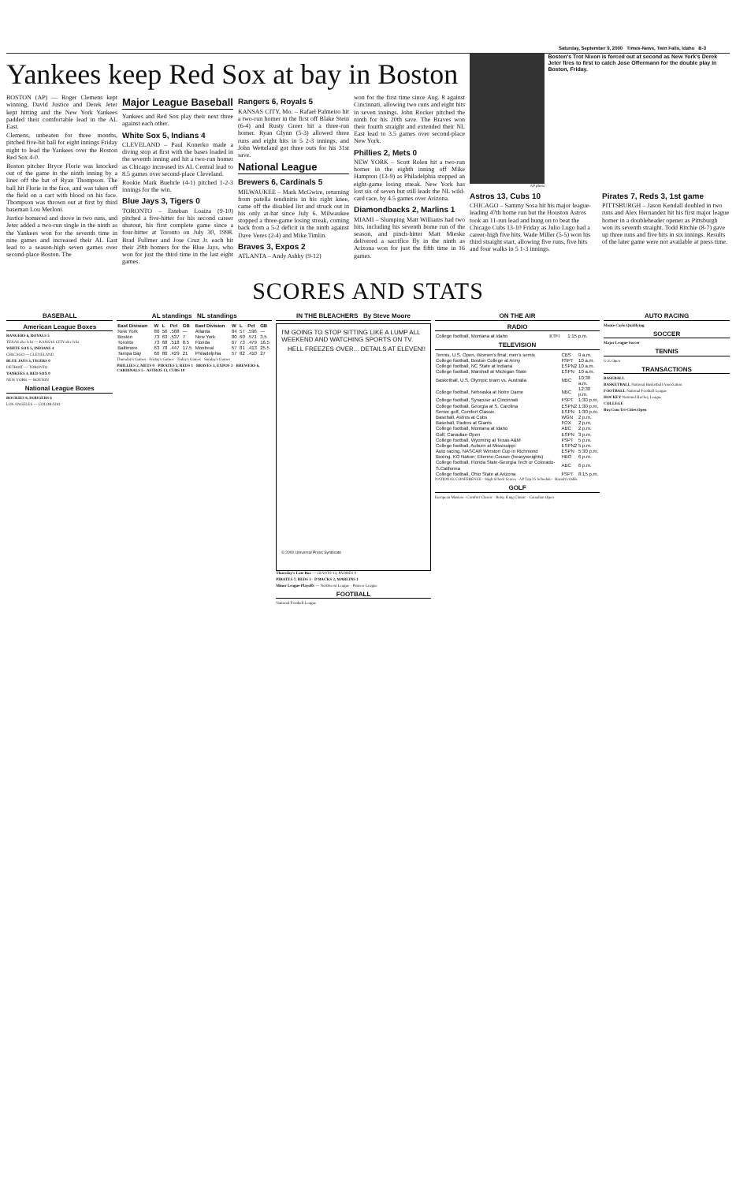Saturday, September 9, 2000 Times-News, Twin Falls, Idaho B-3
Yankees keep Red Sox at bay in Boston
BOSTON (AP) — Roger Clemens kept winning, David Justice and Derek Jeter kept hitting and the New York Yankees padded their comfortable lead in the AL East.
Clemens, unbeaten for three months, pitched five-hit ball for eight innings Friday night to lead the Yankees over the Boston Red Sox 4-0.
Boston pitcher Bryce Florie was knocked out of the game in the ninth inning by a liner off the bat of Ryan Thompson. The ball hit Florie in the face, and was taken off the field on a cart with blood on his face. Thompson was thrown out at first by third baseman Lou Merloni.
Justice homered and drove in two runs, and Jeter added a two-run single in the ninth as the Yankees won for the seventh time in nine games and increased their AL East lead to a season-high seven games over second-place Boston. The
Major League Baseball
Yankees and Red Sox play their next three against each other.
White Sox 5, Indians 4
CLEVELAND – Paul Konerko made a diving stop at first with the bases loaded in the seventh inning and hit a two-run homer as Chicago increased its AL Central lead to 8.5 games over second-place Cleveland.
Rookie Mark Buehrle (4-1) pitched 1-2-3 innings for the win.
Blue Jays 3, Tigers 0
TORONTO – Esteban Loaiza (9-10) pitched a five-hitter for his second career shutout, his first complete game since a four-hitter at Toronto on July 30, 1998. Brad Fullmer and Jose Cruz Jr. each hit their 29th homers for the Blue Jays, who won for just the third time in the last eight games.
Rangers 6, Royals 5
KANSAS CITY, Mo. – Rafael Palmeiro hit a two-run homer in the first off Blake Stein (6-4) and Rusty Greer hit a three-run homer. Ryan Glynn (5-3) allowed three runs and eight hits in 5 2-3 innings, and John Wetteland got three outs for his 31st save.
National League
Brewers 6, Cardinals 5
MILWAUKEE – Mark McGwire, returning from patella tendinitis in his right knee, came off the disabled list and struck out in his only at-bat since July 6. Milwaukee stopped a three-game losing streak, coming back from a 5-2 deficit in the ninth against Dave Veres (2-4) and Mike Timlin.
Braves 3, Expos 2
ATLANTA – Andy Ashby (9-12)
won for the first time since Aug. 8 against Cincinnati, allowing two runs and eight hits in seven innings. John Rocker pitched the ninth for his 20th save. The Braves won their fourth straight and extended their NL East lead to 3.5 games over second-place New York.
Phillies 2, Mets 0
NEW YORK – Scott Rolen hit a two-run homer in the eighth inning off Mike Hampton (13-9) as Philadelphia stopped an eight-game losing streak. New York has lost six of seven but still leads the NL wild-card race, by 4.5 games over Arizona.
Diamondbacks 2, Marlins 1
MIAMI – Slumping Matt Williams had two hits, including his seventh home run of the season, and pinch-hitter Matt Mieske delivered a sacrifice fly in the ninth as Arizona won for just the fifth time in 16 games.
AP photo
Boston's Trot Nixon is forced out at second as New York's Derek Jeter fires to first to catch Jose Offermann for the double play in Boston, Friday.
Astros 13, Cubs 10
CHICAGO – Sammy Sosa hit his major league-leading 47th home run but the Houston Astros took an 11-run lead and hung on to beat the Chicago Cubs 13-10 Friday as Julio Lugo had a career-high five hits. Wade Miller (5-5) won his third straight start, allowing five runs, five hits and four walks in 5 1-3 innings.
Pirates 7, Reds 3, 1st game
PITTSBURGH – Jason Kendall doubled in two runs and Alex Hernandez hit his first major league homer in a doubleheader opener as Pittsburgh won its seventh straight. Todd Ritchie (8-7) gave up three runs and five hits in six innings. Results of the later game were not available at press time.
SCORES AND STATS
BASEBALL
American League Boxes
RANGERS 6, ROYALS 5
TEXAS ab r h bi — KANSAS CITY ab r h bi
WHITE SOX 5, INDIANS 4
CHICAGO — CLEVELAND
BLUE JAYS 3, TIGERS 0
DETROIT — TORONTO
YANKEES 4, RED SOX 0
NEW YORK — BOSTON
National League Boxes
ROCKIES 8, DODGERS 6
LOS ANGELES — COLORADO
AL standings NL standings
| East Division | W | L | Pct | GB | East Division | W | L | Pct | GB |
| --- | --- | --- | --- | --- | --- | --- | --- | --- | --- |
| New York | 80 | 56 | .588 | — | Atlanta | 84 | 57 | .596 | — |
| Boston | 73 | 63 | .537 | 7 | New York | 80 | 60 | .571 | 3.5 |
| Toronto | 73 | 68 | .518 | 8.5 | Florida | 67 | 73 | .479 | 16.5 |
| Baltimore | 63 | 78 | .447 | 17.5 | Montreal | 57 | 81 | .413 | 25.5 |
| Tampa Bay | 60 | 80 | .429 | 21 | Philadelphia | 57 | 82 | .410 | 27 |
Thursday's Games · Friday's Games · Today's Games · Sunday's Games
PHILLIES 2, METS 0 · PIRATES 3, REDS 1 · BRAVES 3, EXPOS 2 · BREWERS 6, CARDINALS 5 · ASTROS 13, CUBS 10
IN THE BLEACHERS By Steve Moore
I'M GOING TO STOP SITTING LIKE A LUMP ALL WEEKEND AND WATCHING SPORTS ON TV.
HELL FREEZES OVER... DETAILS AT ELEVEN!!
© 2000 Universal Press Syndicate
Thursday's Late Box — GIANTS 13, PADRES 0
PIRATES 7, REDS 3 · D'BACKS 2, MARLINS 1
Minor League Playoffs — Northwest League · Pioneer League
FOOTBALL
National Football League
ON THE AIR
RADIO
| College football, Montana at Idaho | KTFI | 1:15 p.m. |
TELEVISION
| Tennis, U.S. Open, Women's final; men's semis | CBS | 9 a.m. |
| College football, Boston College at Army | FSPT | 10 a.m. |
| College football, NC State at Indiana | ESPN2 | 10 a.m. |
| College football, Marshall at Michigan State | ESPN | 10 a.m. |
| Basketball, U.S. Olympic team vs. Australia | NBC | 10:30 a.m. |
| College football, Nebraska at Notre Dame | NBC | 12:30 p.m. |
| College football, Syracuse at Cincinnati | FSPT | 1:30 p.m. |
| College football, Georgia at S. Carolina | ESPN2 | 1:30 p.m. |
| Senior golf, Comfort Classic | ESPN | 1:30 p.m. |
| Baseball, Astros at Cubs | WGN | 2 p.m. |
| Baseball, Padres at Giants | FOX | 2 p.m. |
| College football, Montana at Idaho | ABC | 2 p.m. |
| Golf, Canadian Open | ESPN | 3 p.m. |
| College football, Wyoming at Texas A&M | FSPT | 5 p.m. |
| College football, Auburn at Mississippi | ESPN2 | 5 p.m. |
| Auto racing, NASCAR Winston Cup in Richmond | ESPN | 5:30 p.m. |
| Boxing, KO Nation; Etienne-Couser (heavyweights) | HBO | 6 p.m. |
| College football, Florida State-Georgia Tech or Colorado-S.California | ABC | 6 p.m. |
| College football, Ohio State at Arizona | FSPT | 8:15 p.m. |
NATIONAL CONFERENCE · High School Scores · AP Top 25 Schedule · Harrah's Odds
GOLF
European Masters · Comfort Classic · Betsy King Classic · Canadian Open
AUTO RACING
Monte Carlo Qualifying
SOCCER
Major League Soccer
TENNIS
U.S. Open
TRANSACTIONS
BASEBALL
BASKETBALL National Basketball Association
FOOTBALL National Football League
HOCKEY National Hockey League
COLLEGE
Buy.Com Tri-Cities Open